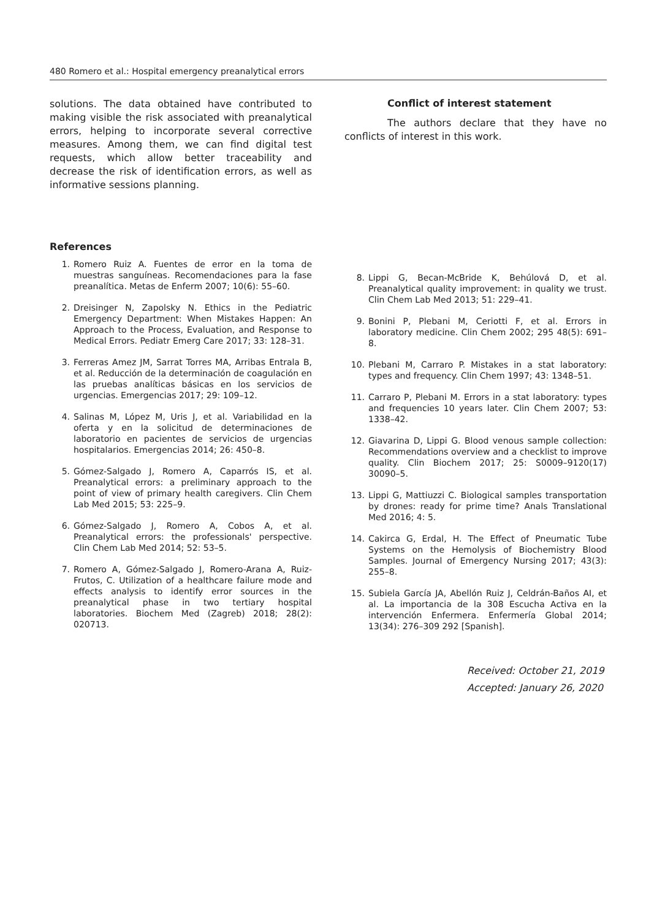480 Romero et al.: Hospital emergency preanalytical errors
solutions. The data obtained have contributed to making visible the risk associated with preanalytical errors, helping to incorporate several corrective measures. Among them, we can find digital test requests, which allow better traceability and decrease the risk of identification errors, as well as informative sessions planning.
Conflict of interest statement
The authors declare that they have no conflicts of interest in this work.
References
1. Romero Ruiz A. Fuentes de error en la toma de muestras sanguíneas. Recomendaciones para la fase preanalítica. Metas de Enferm 2007; 10(6): 55–60.
2. Dreisinger N, Zapolsky N. Ethics in the Pediatric Emergency Department: When Mistakes Happen: An Approach to the Process, Evaluation, and Response to Medical Errors. Pediatr Emerg Care 2017; 33: 128–31.
3. Ferreras Amez JM, Sarrat Torres MA, Arribas Entrala B, et al. Reducción de la determinación de coagulación en las pruebas analíticas básicas en los servicios de urgencias. Emergencias 2017; 29: 109–12.
4. Salinas M, López M, Uris J, et al. Variabilidad en la oferta y en la solicitud de determinaciones de laboratorio en pacientes de servicios de urgencias hospitalarios. Emergencias 2014; 26: 450–8.
5. Gómez-Salgado J, Romero A, Caparrós IS, et al. Preanalytical errors: a preliminary approach to the point of view of primary health caregivers. Clin Chem Lab Med 2015; 53: 225–9.
6. Gómez-Salgado J, Romero A, Cobos A, et al. Preanalytical errors: the professionals' perspective. Clin Chem Lab Med 2014; 52: 53–5.
7. Romero A, Gómez-Salgado J, Romero-Arana A, Ruiz-Frutos, C. Utilization of a healthcare failure mode and effects analysis to identify error sources in the preanalytical phase in two tertiary hospital laboratories. Biochem Med (Zagreb) 2018; 28(2): 020713.
8. Lippi G, Becan-McBride K, Behúlová D, et al. Preanalytical quality improvement: in quality we trust. Clin Chem Lab Med 2013; 51: 229–41.
9. Bonini P, Plebani M, Ceriotti F, et al. Errors in laboratory medicine. Clin Chem 2002; 295 48(5): 691–8.
10. Plebani M, Carraro P. Mistakes in a stat laboratory: types and frequency. Clin Chem 1997; 43: 1348–51.
11. Carraro P, Plebani M. Errors in a stat laboratory: types and frequencies 10 years later. Clin Chem 2007; 53: 1338–42.
12. Giavarina D, Lippi G. Blood venous sample collection: Recommendations overview and a checklist to improve quality. Clin Biochem 2017; 25: S0009–9120(17) 30090–5.
13. Lippi G, Mattiuzzi C. Biological samples transportation by drones: ready for prime time? Anals Translational Med 2016; 4: 5.
14. Cakirca G, Erdal, H. The Effect of Pneumatic Tube Systems on the Hemolysis of Biochemistry Blood Samples. Journal of Emergency Nursing 2017; 43(3): 255–8.
15. Subiela García JA, Abellón Ruiz J, Celdrán-Baños AI, et al. La importancia de la 308 Escucha Activa en la intervención Enfermera. Enfermería Global 2014; 13(34): 276–309 292 [Spanish].
Received: October 21, 2019
Accepted: January 26, 2020